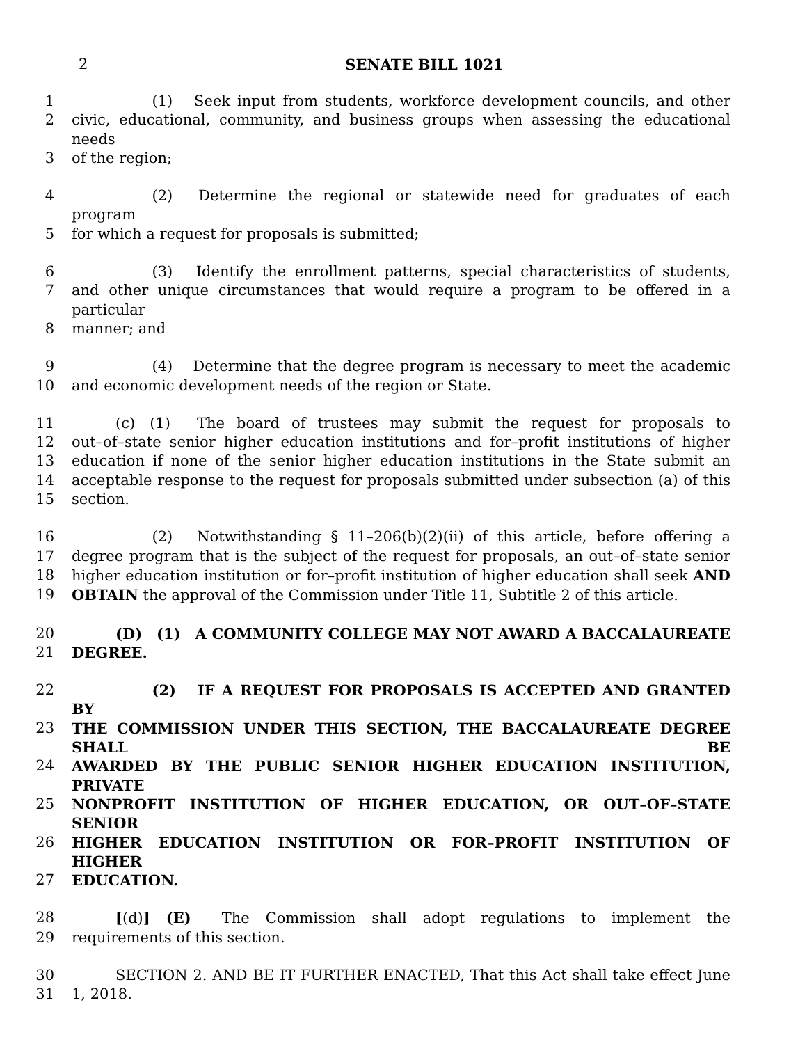2
SENATE BILL 1021
1      (1)  Seek input from students, workforce development councils, and other
2 civic, educational, community, and business groups when assessing the educational needs
3 of the region;
4      (2)  Determine the regional or statewide need for graduates of each program
5 for which a request for proposals is submitted;
6      (3)  Identify the enrollment patterns, special characteristics of students,
7 and other unique circumstances that would require a program to be offered in a particular
8 manner; and
9      (4)  Determine that the degree program is necessary to meet the academic
10 and economic development needs of the region or State.
11   (c) (1)  The board of trustees may submit the request for proposals to
12 out–of–state senior higher education institutions and for–profit institutions of higher
13 education if none of the senior higher education institutions in the State submit an
14 acceptable response to the request for proposals submitted under subsection (a) of this
15 section.
16      (2)  Notwithstanding § 11–206(b)(2)(ii) of this article, before offering a
17 degree program that is the subject of the request for proposals, an out–of–state senior
18 higher education institution or for–profit institution of higher education shall seek AND
19 OBTAIN the approval of the Commission under Title 11, Subtitle 2 of this article.
20   (D) (1) A COMMUNITY COLLEGE MAY NOT AWARD A BACCALAUREATE
21 DEGREE.
22      (2)  IF A REQUEST FOR PROPOSALS IS ACCEPTED AND GRANTED BY
23 THE COMMISSION UNDER THIS SECTION, THE BACCALAUREATE DEGREE SHALL BE
24 AWARDED BY THE PUBLIC SENIOR HIGHER EDUCATION INSTITUTION, PRIVATE
25 NONPROFIT INSTITUTION OF HIGHER EDUCATION, OR OUT–OF–STATE SENIOR
26 HIGHER EDUCATION INSTITUTION OR FOR–PROFIT INSTITUTION OF HIGHER
27 EDUCATION.
28   [(d)] (E)  The Commission shall adopt regulations to implement the
29 requirements of this section.
30   SECTION 2. AND BE IT FURTHER ENACTED, That this Act shall take effect June
31 1, 2018.